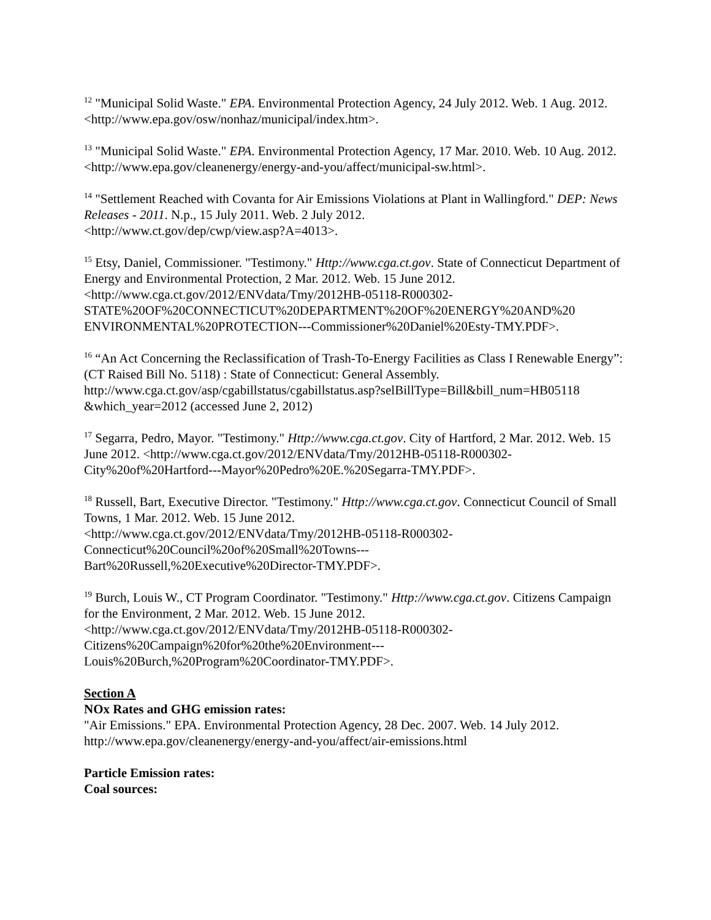<sup>12</sup> "Municipal Solid Waste." EPA. Environmental Protection Agency, 24 July 2012. Web. 1 Aug. 2012. <http://www.epa.gov/osw/nonhaz/municipal/index.htm>.
<sup>13</sup> "Municipal Solid Waste." EPA. Environmental Protection Agency, 17 Mar. 2010. Web. 10 Aug. 2012. <http://www.epa.gov/cleanenergy/energy-and-you/affect/municipal-sw.html>.
<sup>14</sup> "Settlement Reached with Covanta for Air Emissions Violations at Plant in Wallingford." DEP: News Releases - 2011. N.p., 15 July 2011. Web. 2 July 2012.
<http://www.ct.gov/dep/cwp/view.asp?A=4013>.
<sup>15</sup> Etsy, Daniel, Commissioner. "Testimony." Http://www.cga.ct.gov. State of Connecticut Department of Energy and Environmental Protection, 2 Mar. 2012. Web. 15 June 2012.
<http://www.cga.ct.gov/2012/ENVdata/Tmy/2012HB-05118-R000302-
STATE%20OF%20CONNECTICUT%20DEPARTMENT%20OF%20ENERGY%20AND%20
ENVIRONMENTAL%20PROTECTION---Commissioner%20Daniel%20Esty-TMY.PDF>.
<sup>16</sup> “An Act Concerning the Reclassification of Trash-To-Energy Facilities as Class I Renewable Energy”: (CT Raised Bill No. 5118) : State of Connecticut: General Assembly.
http://www.cga.ct.gov/asp/cgabillstatus/cgabillstatus.asp?selBillType=Bill&bill_num=HB05118
&which_year=2012 (accessed June 2, 2012)
<sup>17</sup> Segarra, Pedro, Mayor. "Testimony." Http://www.cga.ct.gov. City of Hartford, 2 Mar. 2012. Web. 15 June 2012. <http://www.cga.ct.gov/2012/ENVdata/Tmy/2012HB-05118-R000302-
City%20of%20Hartford---Mayor%20Pedro%20E.%20Segarra-TMY.PDF>.
<sup>18</sup> Russell, Bart, Executive Director. "Testimony." Http://www.cga.ct.gov. Connecticut Council of Small Towns, 1 Mar. 2012. Web. 15 June 2012.
<http://www.cga.ct.gov/2012/ENVdata/Tmy/2012HB-05118-R000302-
Connecticut%20Council%20of%20Small%20Towns---
Bart%20Russell,%20Executive%20Director-TMY.PDF>.
<sup>19</sup> Burch, Louis W., CT Program Coordinator. "Testimony." Http://www.cga.ct.gov. Citizens Campaign for the Environment, 2 Mar. 2012. Web. 15 June 2012.
<http://www.cga.ct.gov/2012/ENVdata/Tmy/2012HB-05118-R000302-
Citizens%20Campaign%20for%20the%20Environment---
Louis%20Burch,%20Program%20Coordinator-TMY.PDF>.
Section A
NOx Rates and GHG emission rates:
"Air Emissions." EPA. Environmental Protection Agency, 28 Dec. 2007. Web. 14 July 2012. http://www.epa.gov/cleanenergy/energy-and-you/affect/air-emissions.html
Particle Emission rates:
Coal sources: